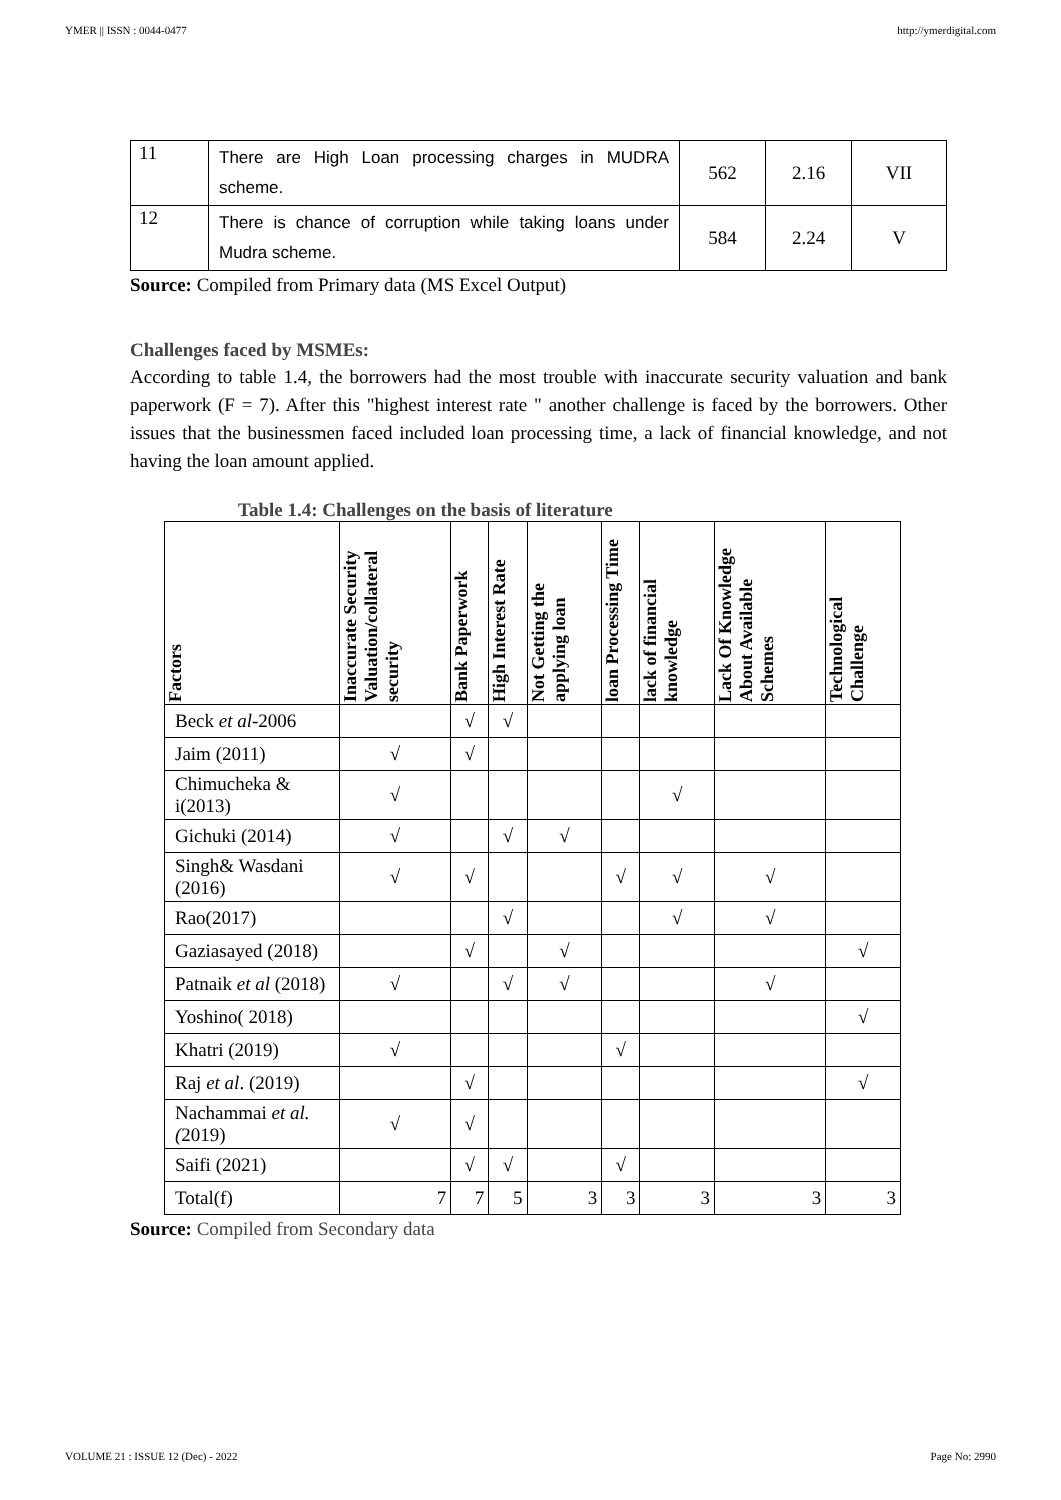YMER || ISSN : 0044-0477 http://ymerdigital.com
| 11 | There are High Loan processing charges in MUDRA scheme. | 562 | 2.16 | VII |
| 12 | There is chance of corruption while taking loans under Mudra scheme. | 584 | 2.24 | V |
Source: Compiled from Primary data (MS Excel Output)
Challenges faced by MSMEs:
According to table 1.4, the borrowers had the most trouble with inaccurate security valuation and bank paperwork (F = 7). After this "highest interest rate " another challenge is faced by the borrowers. Other issues that the businessmen faced included loan processing time, a lack of financial knowledge, and not having the loan amount applied.
Table 1.4: Challenges on the basis of literature
| Factors | Inaccurate Security Valuation/collateral security | Bank Paperwork | High Interest Rate | Not Getting the applying loan | loan Processing Time | lack of financial knowledge | Lack Of Knowledge About Available Schemes | Technological Challenge |
| --- | --- | --- | --- | --- | --- | --- | --- | --- |
| Beck et al -2006 | | √ | √ | | | | | |
| Jaim (2011) | √ | √ | | | | | | |
| Chimucheka & i(2013) | √ | | | | | √ | | |
| Gichuki (2014) | √ | | √ | √ | | | | |
| Singh& Wasdani (2016) | √ | √ | | | √ | √ | √ | |
| Rao(2017) | | | √ | | | √ | √ | |
| Gaziasayed (2018) | | √ | | √ | | | | √ |
| Patnaik et al (2018) | √ | | √ | √ | | | √ | |
| Yoshino( 2018) | | | | | | | | √ |
| Khatri (2019) | √ | | | | √ | | | |
| Raj et al . (2019) | | √ | | | | | | √ |
| Nachammai et al.( 2019) | √ | √ | | | | | | |
| Saifi (2021) | | √ | √ | | √ | | | |
| Total(f) | 7 | 7 | 5 | 3 | 3 | 3 | 3 | 3 |
Source: Compiled from Secondary data
VOLUME 21 : ISSUE 12 (Dec) - 2022 Page No: 2990